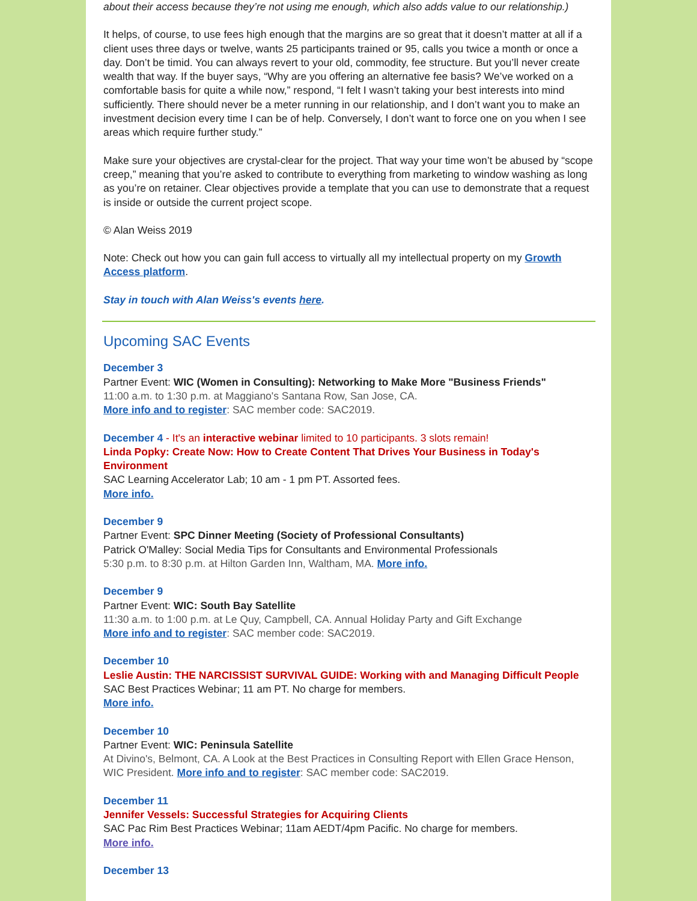about their access because they’re not using me enough, which also adds value to our relationship.)
It helps, of course, to use fees high enough that the margins are so great that it doesn’t matter at all if a client uses three days or twelve, wants 25 participants trained or 95, calls you twice a month or once a day. Don’t be timid. You can always revert to your old, commodity, fee structure. But you’ll never create wealth that way. If the buyer says, “Why are you offering an alternative fee basis? We’ve worked on a comfortable basis for quite a while now,” respond, “I felt I wasn’t taking your best interests into mind sufficiently. There should never be a meter running in our relationship, and I don’t want you to make an investment decision every time I can be of help. Conversely, I don’t want to force one on you when I see areas which require further study.”
Make sure your objectives are crystal-clear for the project. That way your time won’t be abused by “scope creep,” meaning that you’re asked to contribute to everything from marketing to window washing as long as you’re on retainer. Clear objectives provide a template that you can use to demonstrate that a request is inside or outside the current project scope.
© Alan Weiss 2019
Note: Check out how you can gain full access to virtually all my intellectual property on my Growth Access platform.
Stay in touch with Alan Weiss's events here.
Upcoming SAC Events
December 3
Partner Event: WIC (Women in Consulting): Networking to Make More "Business Friends"
11:00 a.m. to 1:30 p.m. at Maggiano's Santana Row, San Jose, CA.
More info and to register: SAC member code: SAC2019.
December 4 - It's an interactive webinar limited to 10 participants. 3 slots remain!
Linda Popky: Create Now: How to Create Content That Drives Your Business in Today's Environment
SAC Learning Accelerator Lab; 10 am - 1 pm PT. Assorted fees.
More info.
December 9
Partner Event: SPC Dinner Meeting (Society of Professional Consultants)
Patrick O'Malley: Social Media Tips for Consultants and Environmental Professionals
5:30 p.m. to 8:30 p.m. at Hilton Garden Inn, Waltham, MA. More info.
December 9
Partner Event: WIC: South Bay Satellite
11:30 a.m. to 1:00 p.m. at Le Quy, Campbell, CA. Annual Holiday Party and Gift Exchange
More info and to register: SAC member code: SAC2019.
December 10
Leslie Austin: THE NARCISSIST SURVIVAL GUIDE: Working with and Managing Difficult People
SAC Best Practices Webinar; 11 am PT. No charge for members.
More info.
December 10
Partner Event: WIC: Peninsula Satellite
At Divino's, Belmont, CA. A Look at the Best Practices in Consulting Report with Ellen Grace Henson, WIC President. More info and to register: SAC member code: SAC2019.
December 11
Jennifer Vessels: Successful Strategies for Acquiring Clients
SAC Pac Rim Best Practices Webinar; 11am AEDT/4pm Pacific. No charge for members.
More info.
December 13